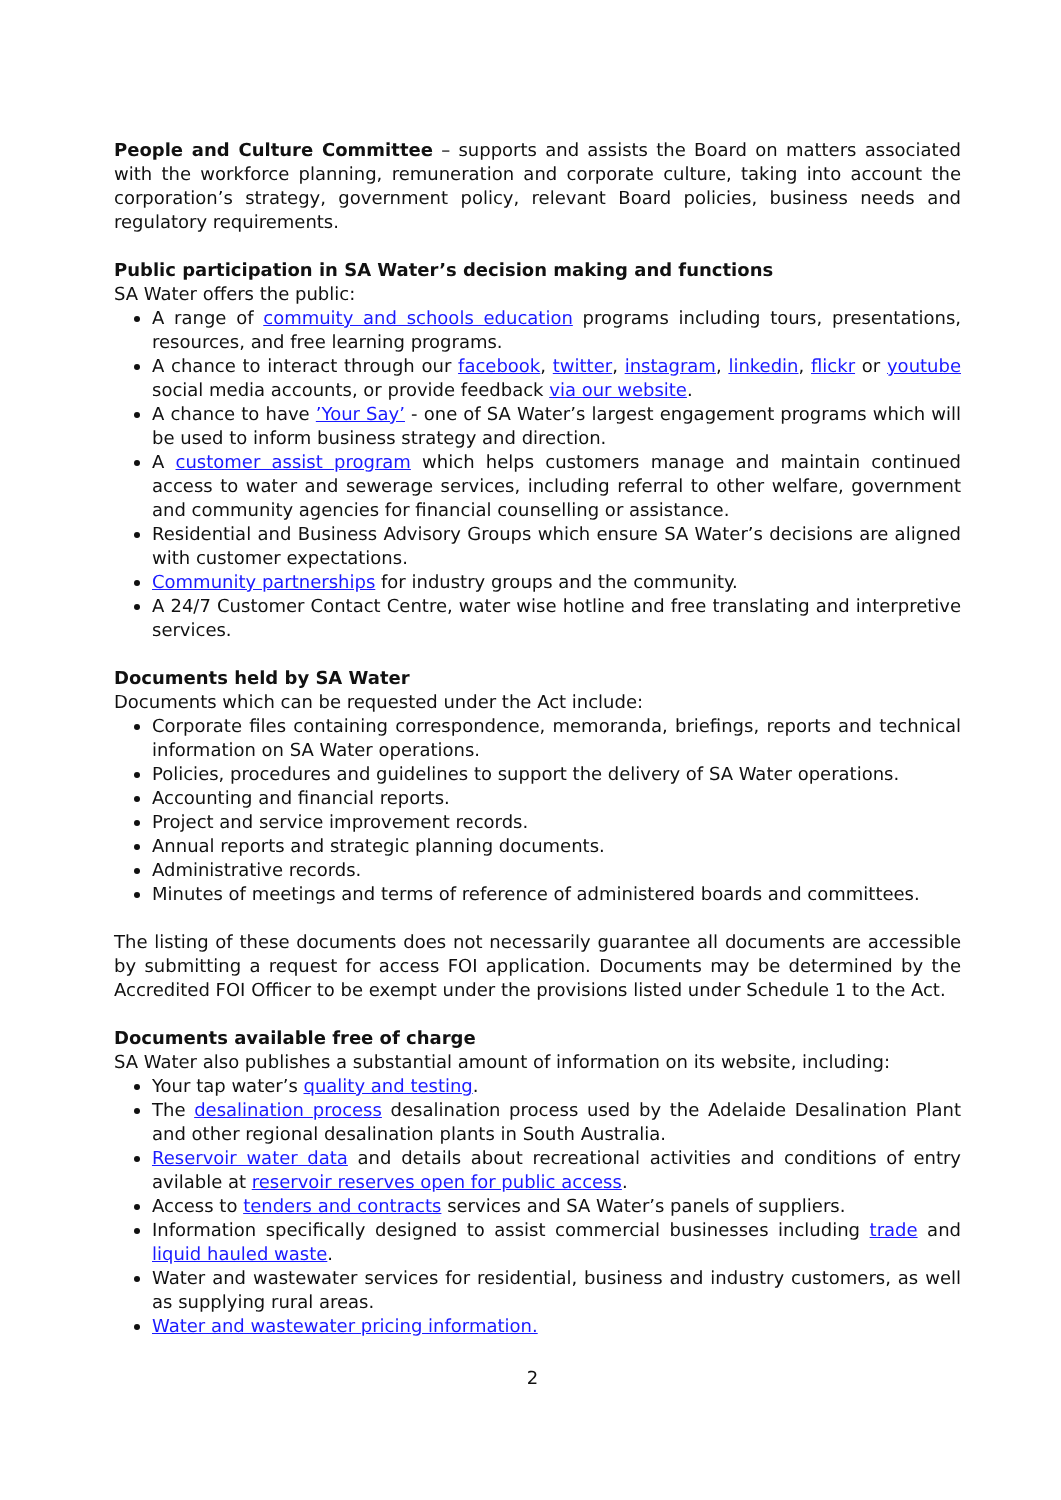People and Culture Committee – supports and assists the Board on matters associated with the workforce planning, remuneration and corporate culture, taking into account the corporation’s strategy, government policy, relevant Board policies, business needs and regulatory requirements.
Public participation in SA Water’s decision making and functions
SA Water offers the public:
A range of commuity and schools education programs including tours, presentations, resources, and free learning programs.
A chance to interact through our facebook, twitter, instagram, linkedin, flickr or youtube social media accounts, or provide feedback via our website.
A chance to have ’Your Say’ - one of SA Water’s largest engagement programs which will be used to inform business strategy and direction.
A customer assist program which helps customers manage and maintain continued access to water and sewerage services, including referral to other welfare, government and community agencies for financial counselling or assistance.
Residential and Business Advisory Groups which ensure SA Water’s decisions are aligned with customer expectations.
Community partnerships for industry groups and the community.
A 24/7 Customer Contact Centre, water wise hotline and free translating and interpretive services.
Documents held by SA Water
Documents which can be requested under the Act include:
Corporate files containing correspondence, memoranda, briefings, reports and technical information on SA Water operations.
Policies, procedures and guidelines to support the delivery of SA Water operations.
Accounting and financial reports.
Project and service improvement records.
Annual reports and strategic planning documents.
Administrative records.
Minutes of meetings and terms of reference of administered boards and committees.
The listing of these documents does not necessarily guarantee all documents are accessible by submitting a request for access FOI application. Documents may be determined by the Accredited FOI Officer to be exempt under the provisions listed under Schedule 1 to the Act.
Documents available free of charge
SA Water also publishes a substantial amount of information on its website, including:
Your tap water’s quality and testing.
The desalination process desalination process used by the Adelaide Desalination Plant and other regional desalination plants in South Australia.
Reservoir water data and details about recreational activities and conditions of entry avilable at reservoir reserves open for public access.
Access to tenders and contracts services and SA Water’s panels of suppliers.
Information specifically designed to assist commercial businesses including trade and liquid hauled waste.
Water and wastewater services for residential, business and industry customers, as well as supplying rural areas.
Water and wastewater pricing information.
2